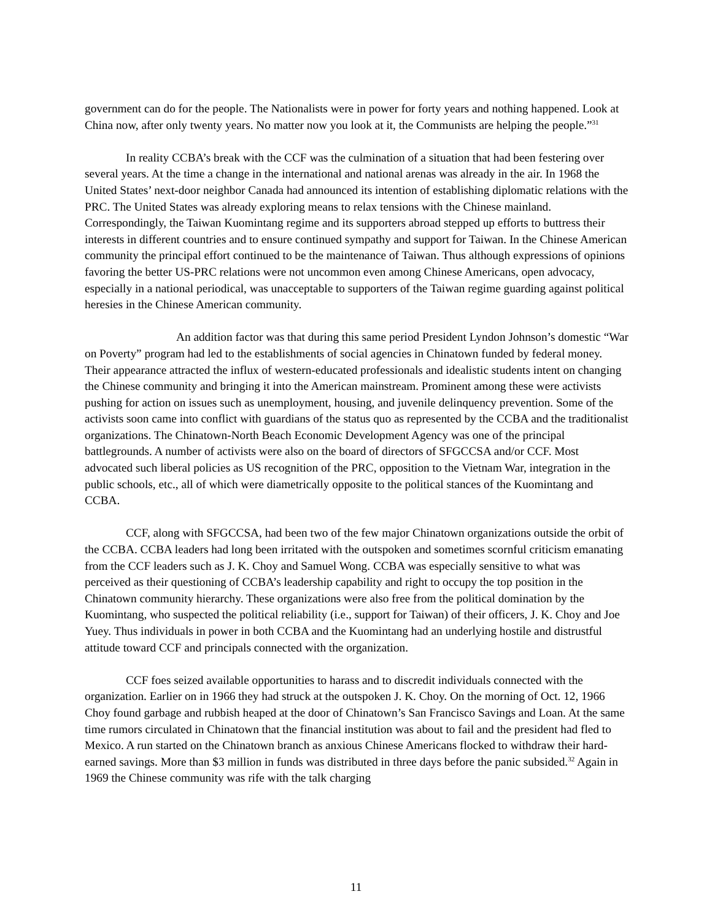government can do for the people. The Nationalists were in power for forty years and nothing happened. Look at China now, after only twenty years. No matter now you look at it, the Communists are helping the people.”<sup>31</sup>
In reality CCBA’s break with the CCF was the culmination of a situation that had been festering over several years. At the time a change in the international and national arenas was already in the air. In 1968 the United States’ next-door neighbor Canada had announced its intention of establishing diplomatic relations with the PRC. The United States was already exploring means to relax tensions with the Chinese mainland. Correspondingly, the Taiwan Kuomintang regime and its supporters abroad stepped up efforts to buttress their interests in different countries and to ensure continued sympathy and support for Taiwan. In the Chinese American community the principal effort continued to be the maintenance of Taiwan. Thus although expressions of opinions favoring the better US-PRC relations were not uncommon even among Chinese Americans, open advocacy, especially in a national periodical, was unacceptable to supporters of the Taiwan regime guarding against political heresies in the Chinese American community.
An addition factor was that during this same period President Lyndon Johnson’s domestic “War on Poverty” program had led to the establishments of social agencies in Chinatown funded by federal money. Their appearance attracted the influx of western-educated professionals and idealistic students intent on changing the Chinese community and bringing it into the American mainstream. Prominent among these were activists pushing for action on issues such as unemployment, housing, and juvenile delinquency prevention. Some of the activists soon came into conflict with guardians of the status quo as represented by the CCBA and the traditionalist organizations. The Chinatown-North Beach Economic Development Agency was one of the principal battlegrounds. A number of activists were also on the board of directors of SFGCCSA and/or CCF. Most advocated such liberal policies as US recognition of the PRC, opposition to the Vietnam War, integration in the public schools, etc., all of which were diametrically opposite to the political stances of the Kuomintang and CCBA.
CCF, along with SFGCCSA, had been two of the few major Chinatown organizations outside the orbit of the CCBA. CCBA leaders had long been irritated with the outspoken and sometimes scornful criticism emanating from the CCF leaders such as J. K. Choy and Samuel Wong. CCBA was especially sensitive to what was perceived as their questioning of CCBA’s leadership capability and right to occupy the top position in the Chinatown community hierarchy. These organizations were also free from the political domination by the Kuomintang, who suspected the political reliability (i.e., support for Taiwan) of their officers, J. K. Choy and Joe Yuey. Thus individuals in power in both CCBA and the Kuomintang had an underlying hostile and distrustful attitude toward CCF and principals connected with the organization.
CCF foes seized available opportunities to harass and to discredit individuals connected with the organization. Earlier on in 1966 they had struck at the outspoken J. K. Choy. On the morning of Oct. 12, 1966 Choy found garbage and rubbish heaped at the door of Chinatown’s San Francisco Savings and Loan. At the same time rumors circulated in Chinatown that the financial institution was about to fail and the president had fled to Mexico. A run started on the Chinatown branch as anxious Chinese Americans flocked to withdraw their hard-earned savings. More than $3 million in funds was distributed in three days before the panic subsided.<sup>32</sup> Again in 1969 the Chinese community was rife with the talk charging
11